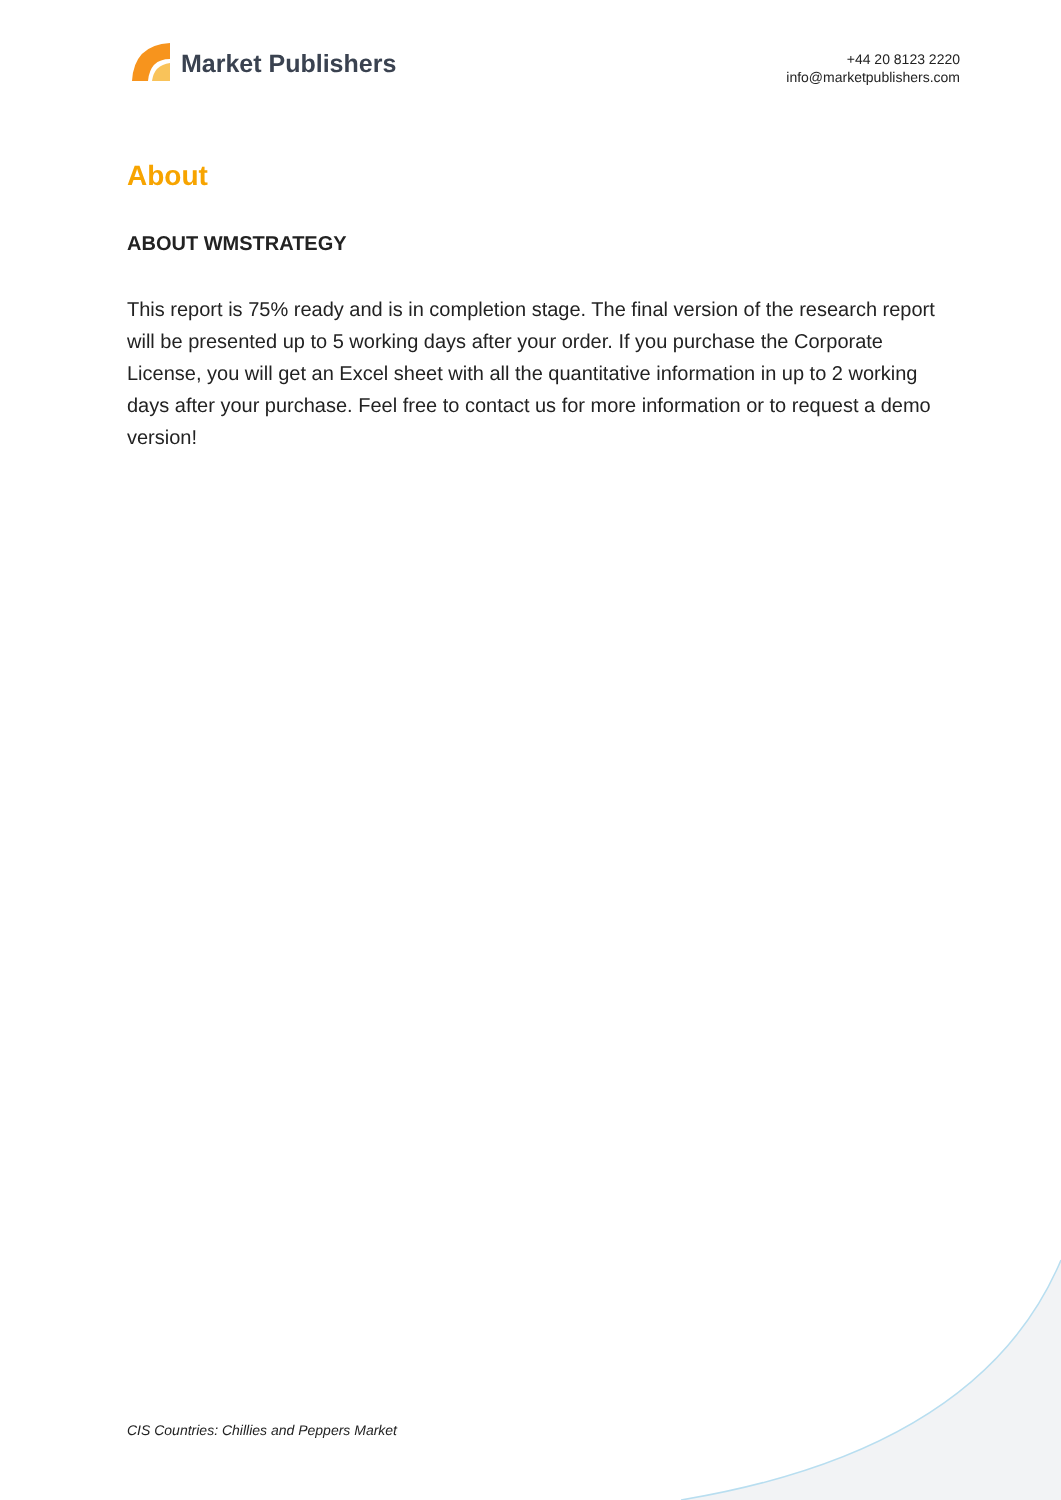Market Publishers
+44 20 8123 2220
info@marketpublishers.com
About
ABOUT WMSTRATEGY
This report is 75% ready and is in completion stage. The final version of the research report will be presented up to 5 working days after your order. If you purchase the Corporate License, you will get an Excel sheet with all the quantitative information in up to 2 working days after your purchase. Feel free to contact us for more information or to request a demo version!
CIS Countries: Chillies and Peppers Market